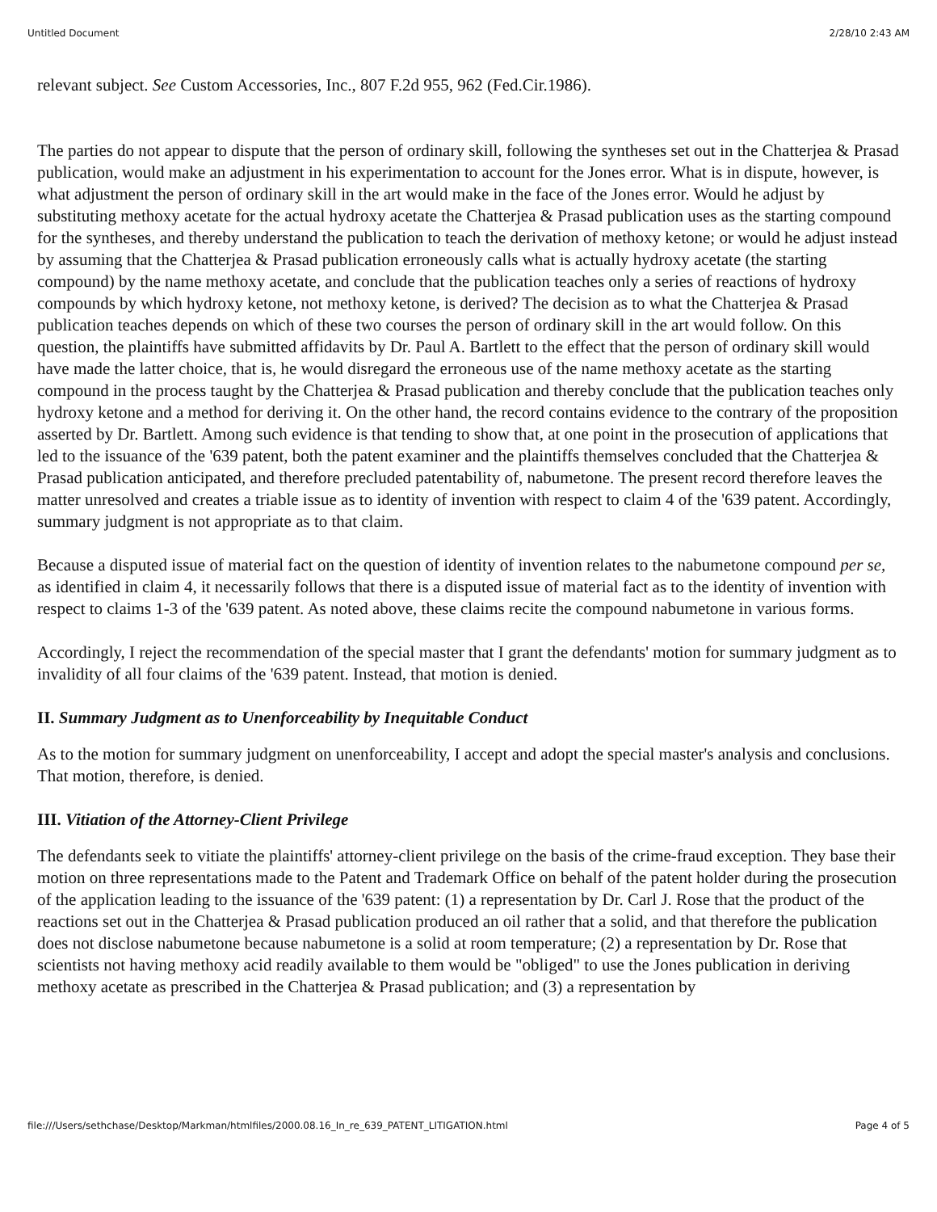Untitled Document 2/28/10 2:43 AM
relevant subject. See Custom Accessories, Inc., 807 F.2d 955, 962 (Fed.Cir.1986).
The parties do not appear to dispute that the person of ordinary skill, following the syntheses set out in the Chatterjea & Prasad publication, would make an adjustment in his experimentation to account for the Jones error. What is in dispute, however, is what adjustment the person of ordinary skill in the art would make in the face of the Jones error. Would he adjust by substituting methoxy acetate for the actual hydroxy acetate the Chatterjea & Prasad publication uses as the starting compound for the syntheses, and thereby understand the publication to teach the derivation of methoxy ketone; or would he adjust instead by assuming that the Chatterjea & Prasad publication erroneously calls what is actually hydroxy acetate (the starting compound) by the name methoxy acetate, and conclude that the publication teaches only a series of reactions of hydroxy compounds by which hydroxy ketone, not methoxy ketone, is derived? The decision as to what the Chatterjea & Prasad publication teaches depends on which of these two courses the person of ordinary skill in the art would follow. On this question, the plaintiffs have submitted affidavits by Dr. Paul A. Bartlett to the effect that the person of ordinary skill would have made the latter choice, that is, he would disregard the erroneous use of the name methoxy acetate as the starting compound in the process taught by the Chatterjea & Prasad publication and thereby conclude that the publication teaches only hydroxy ketone and a method for deriving it. On the other hand, the record contains evidence to the contrary of the proposition asserted by Dr. Bartlett. Among such evidence is that tending to show that, at one point in the prosecution of applications that led to the issuance of the '639 patent, both the patent examiner and the plaintiffs themselves concluded that the Chatterjea & Prasad publication anticipated, and therefore precluded patentability of, nabumetone. The present record therefore leaves the matter unresolved and creates a triable issue as to identity of invention with respect to claim 4 of the '639 patent. Accordingly, summary judgment is not appropriate as to that claim.
Because a disputed issue of material fact on the question of identity of invention relates to the nabumetone compound per se, as identified in claim 4, it necessarily follows that there is a disputed issue of material fact as to the identity of invention with respect to claims 1-3 of the '639 patent. As noted above, these claims recite the compound nabumetone in various forms.
Accordingly, I reject the recommendation of the special master that I grant the defendants' motion for summary judgment as to invalidity of all four claims of the '639 patent. Instead, that motion is denied.
II. Summary Judgment as to Unenforceability by Inequitable Conduct
As to the motion for summary judgment on unenforceability, I accept and adopt the special master's analysis and conclusions. That motion, therefore, is denied.
III. Vitiation of the Attorney-Client Privilege
The defendants seek to vitiate the plaintiffs' attorney-client privilege on the basis of the crime-fraud exception. They base their motion on three representations made to the Patent and Trademark Office on behalf of the patent holder during the prosecution of the application leading to the issuance of the '639 patent: (1) a representation by Dr. Carl J. Rose that the product of the reactions set out in the Chatterjea & Prasad publication produced an oil rather that a solid, and that therefore the publication does not disclose nabumetone because nabumetone is a solid at room temperature; (2) a representation by Dr. Rose that scientists not having methoxy acid readily available to them would be "obliged" to use the Jones publication in deriving methoxy acetate as prescribed in the Chatterjea & Prasad publication; and (3) a representation by
file:///Users/sethchase/Desktop/Markman/htmlfiles/2000.08.16_In_re_639_PATENT_LITIGATION.html Page 4 of 5